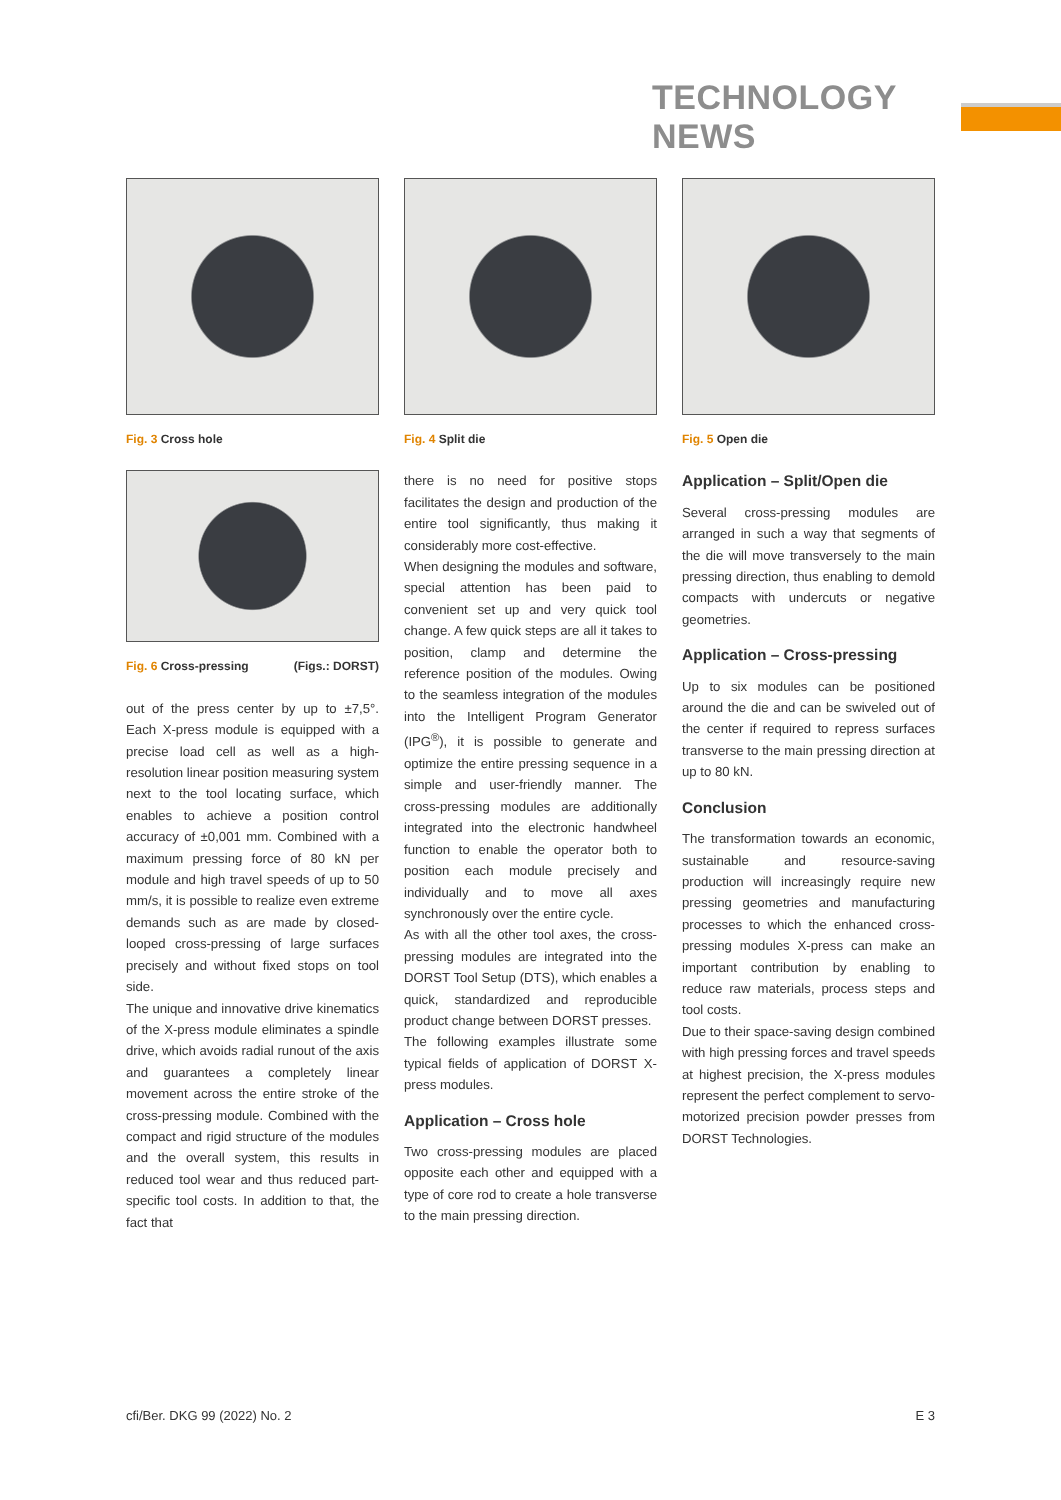TECHNOLOGY NEWS
Fig. 3 Cross hole
Fig. 6 Cross-pressing (Figs.: DORST)
out of the press center by up to ±7,5°. Each X-press module is equipped with a precise load cell as well as a high-resolution linear position measuring system next to the tool locating surface, which enables to achieve a position control accuracy of ±0,001 mm. Combined with a maximum pressing force of 80 kN per module and high travel speeds of up to 50 mm/s, it is possible to realize even extreme demands such as are made by closed-looped cross-pressing of large surfaces precisely and without fixed stops on tool side.
The unique and innovative drive kinematics of the X-press module eliminates a spindle drive, which avoids radial runout of the axis and guarantees a completely linear movement across the entire stroke of the cross-pressing module. Combined with the compact and rigid structure of the modules and the overall system, this results in reduced tool wear and thus reduced part-specific tool costs. In addition to that, the fact that
Fig. 4 Split die
there is no need for positive stops facilitates the design and production of the entire tool significantly, thus making it considerably more cost-effective.
When designing the modules and software, special attention has been paid to convenient set up and very quick tool change. A few quick steps are all it takes to position, clamp and determine the reference position of the modules. Owing to the seamless integration of the modules into the Intelligent Program Generator (IPG<sup>®</sup>), it is possible to generate and optimize the entire pressing sequence in a simple and user-friendly manner. The cross-pressing modules are additionally integrated into the electronic handwheel function to enable the operator both to position each module precisely and individually and to move all axes synchronously over the entire cycle.
As with all the other tool axes, the cross-pressing modules are integrated into the DORST Tool Setup (DTS), which enables a quick, standardized and reproducible product change between DORST presses.
The following examples illustrate some typical fields of application of DORST X-press modules.
Application – Cross hole
Two cross-pressing modules are placed opposite each other and equipped with a type of core rod to create a hole transverse to the main pressing direction.
Fig. 5 Open die
Application – Split/Open die
Several cross-pressing modules are arranged in such a way that segments of the die will move transversely to the main pressing direction, thus enabling to demold compacts with undercuts or negative geometries.
Application – Cross-pressing
Up to six modules can be positioned around the die and can be swiveled out of the center if required to repress surfaces transverse to the main pressing direction at up to 80 kN.
Conclusion
The transformation towards an economic, sustainable and resource-saving production will increasingly require new pressing geometries and manufacturing processes to which the enhanced cross-pressing modules X-press can make an important contribution by enabling to reduce raw materials, process steps and tool costs.
Due to their space-saving design combined with high pressing forces and travel speeds at highest precision, the X-press modules represent the perfect complement to servo-motorized precision powder presses from DORST Technologies.
cfi/Ber. DKG 99 (2022) No. 2 E 3